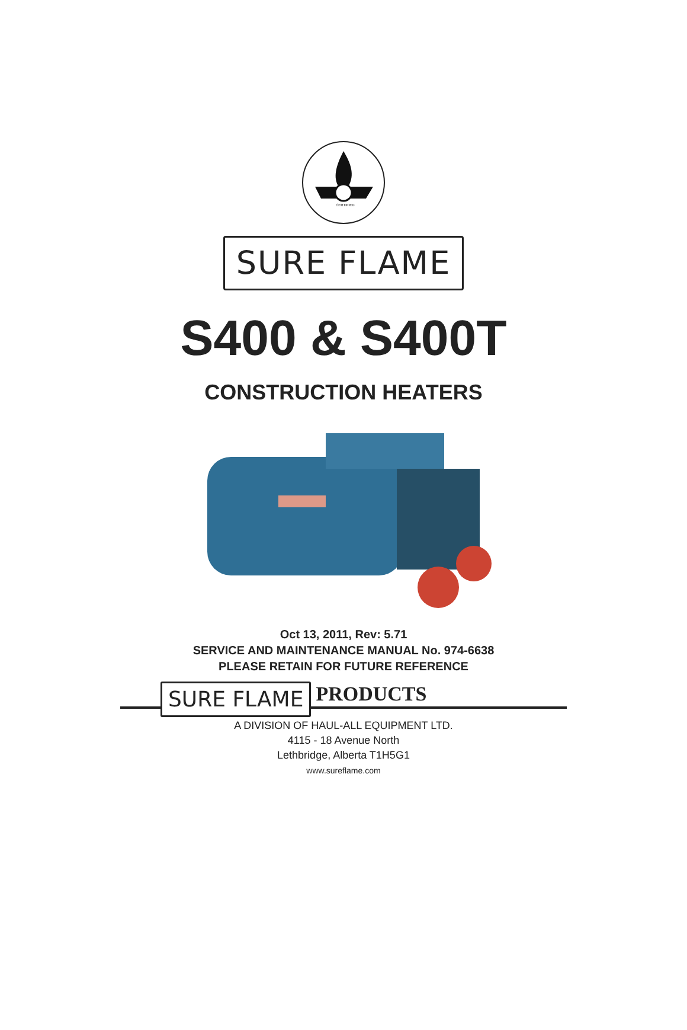CERTIFIED
SURE FLAME
S400 & S400T
CONSTRUCTION HEATERS
Oct 13, 2011, Rev: 5.71
SERVICE AND MAINTENANCE MANUAL No. 974-6638
PLEASE RETAIN FOR FUTURE REFERENCE
SURE FLAME PRODUCTS
A DIVISION OF HAUL-ALL EQUIPMENT LTD.
4115 - 18 Avenue North
Lethbridge, Alberta T1H5G1
www.sureflame.com